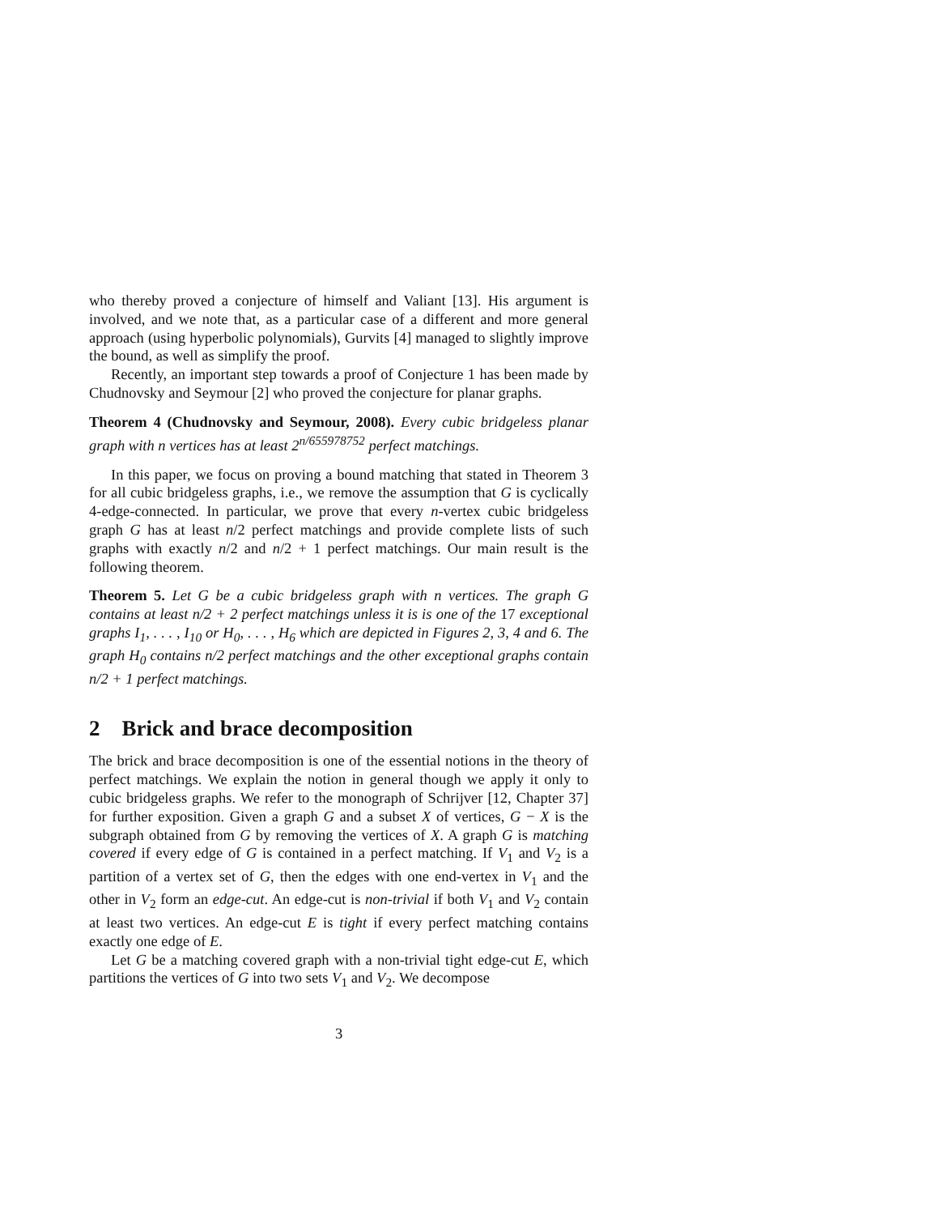who thereby proved a conjecture of himself and Valiant [13]. His argument is involved, and we note that, as a particular case of a different and more general approach (using hyperbolic polynomials), Gurvits [4] managed to slightly improve the bound, as well as simplify the proof.
Recently, an important step towards a proof of Conjecture 1 has been made by Chudnovsky and Seymour [2] who proved the conjecture for planar graphs.
Theorem 4 (Chudnovsky and Seymour, 2008). Every cubic bridgeless planar graph with n vertices has at least 2<sup>n/655978752</sup> perfect matchings.
In this paper, we focus on proving a bound matching that stated in Theorem 3 for all cubic bridgeless graphs, i.e., we remove the assumption that G is cyclically 4-edge-connected. In particular, we prove that every n-vertex cubic bridgeless graph G has at least n/2 perfect matchings and provide complete lists of such graphs with exactly n/2 and n/2 + 1 perfect matchings. Our main result is the following theorem.
Theorem 5. Let G be a cubic bridgeless graph with n vertices. The graph G contains at least n/2 + 2 perfect matchings unless it is is one of the 17 exceptional graphs I<sub>1</sub>, . . . , I<sub>10</sub> or H<sub>0</sub>, . . . , H<sub>6</sub> which are depicted in Figures 2, 3, 4 and 6. The graph H<sub>0</sub> contains n/2 perfect matchings and the other exceptional graphs contain n/2 + 1 perfect matchings.
2 Brick and brace decomposition
The brick and brace decomposition is one of the essential notions in the theory of perfect matchings. We explain the notion in general though we apply it only to cubic bridgeless graphs. We refer to the monograph of Schrijver [12, Chapter 37] for further exposition. Given a graph G and a subset X of vertices, G − X is the subgraph obtained from G by removing the vertices of X. A graph G is matching covered if every edge of G is contained in a perfect matching. If V<sub>1</sub> and V<sub>2</sub> is a partition of a vertex set of G, then the edges with one end-vertex in V<sub>1</sub> and the other in V<sub>2</sub> form an edge-cut. An edge-cut is non-trivial if both V<sub>1</sub> and V<sub>2</sub> contain at least two vertices. An edge-cut E is tight if every perfect matching contains exactly one edge of E.
Let G be a matching covered graph with a non-trivial tight edge-cut E, which partitions the vertices of G into two sets V<sub>1</sub> and V<sub>2</sub>. We decompose
3